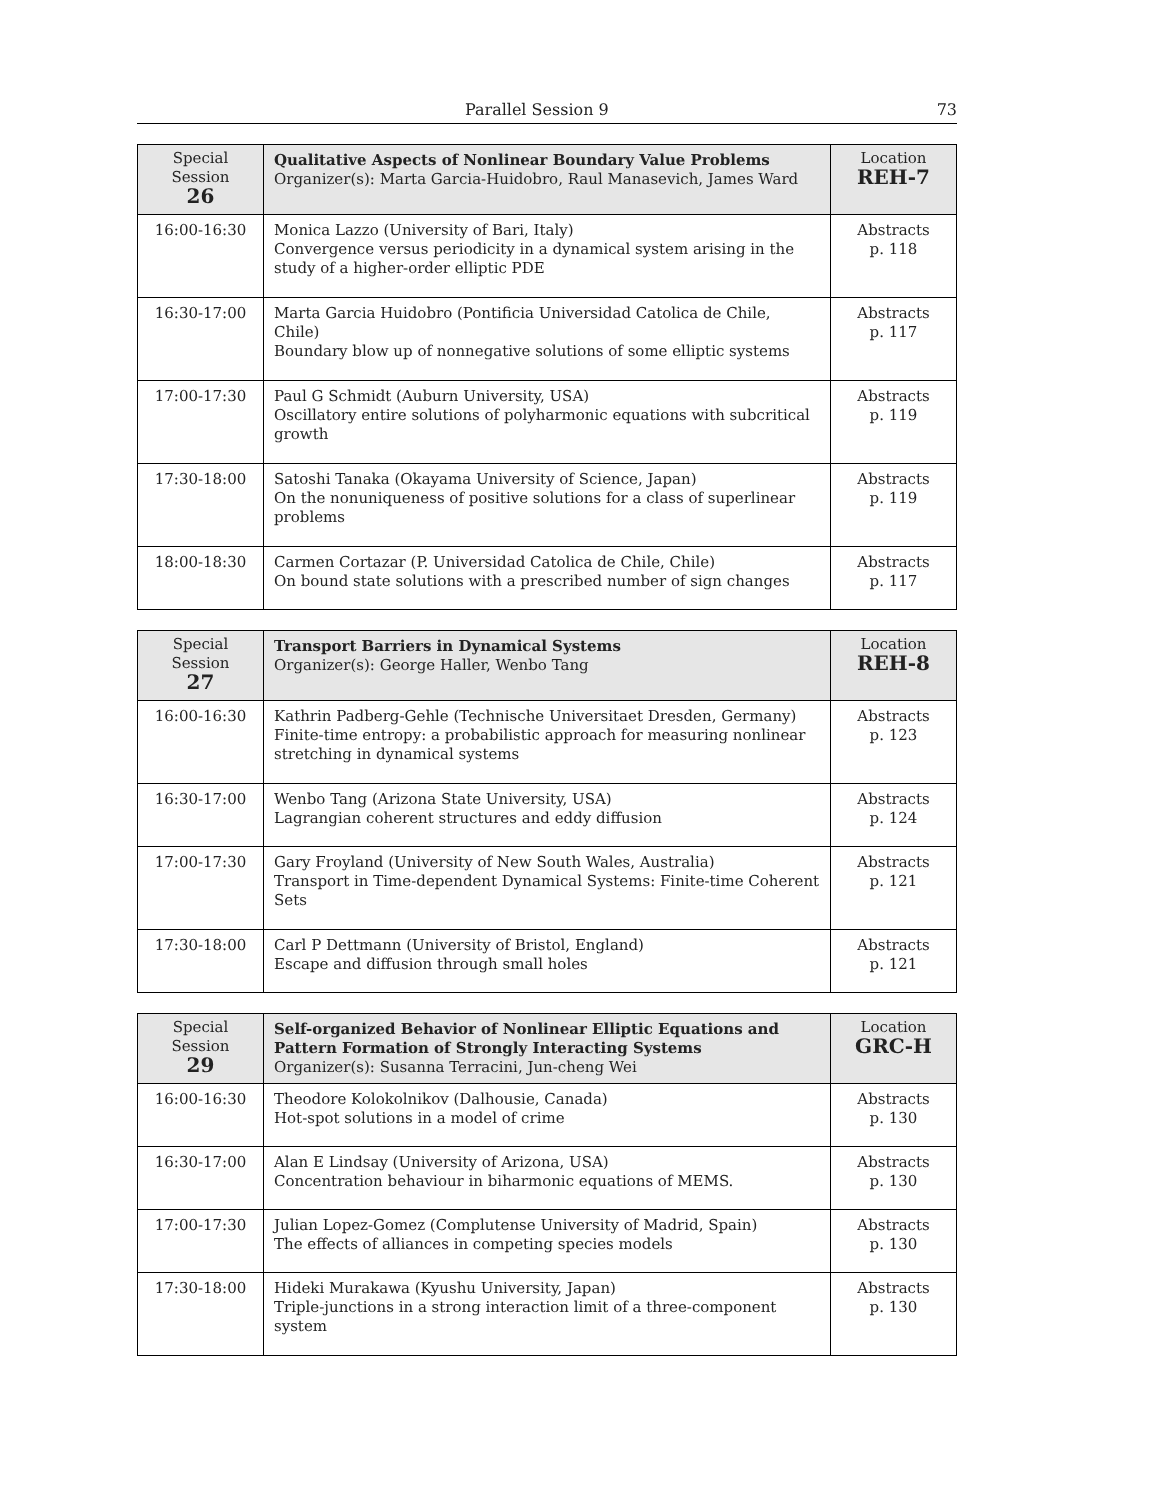Parallel Session 9 73
| Special Session 26 | Qualitative Aspects of Nonlinear Boundary Value Problems Organizer(s): Marta Garcia-Huidobro, Raul Manasevich, James Ward | Location REH-7 |
| 16:00-16:30 | Monica Lazzo (University of Bari, Italy) Convergence versus periodicity in a dynamical system arising in the study of a higher-order elliptic PDE | Abstracts p. 118 |
| 16:30-17:00 | Marta Garcia Huidobro (Pontificia Universidad Catolica de Chile, Chile) Boundary blow up of nonnegative solutions of some elliptic systems | Abstracts p. 117 |
| 17:00-17:30 | Paul G Schmidt (Auburn University, USA) Oscillatory entire solutions of polyharmonic equations with subcritical growth | Abstracts p. 119 |
| 17:30-18:00 | Satoshi Tanaka (Okayama University of Science, Japan) On the nonuniqueness of positive solutions for a class of superlinear problems | Abstracts p. 119 |
| 18:00-18:30 | Carmen Cortazar (P. Universidad Catolica de Chile, Chile) On bound state solutions with a prescribed number of sign changes | Abstracts p. 117 |
| Special Session 27 | Transport Barriers in Dynamical Systems Organizer(s): George Haller, Wenbo Tang | Location REH-8 |
| 16:00-16:30 | Kathrin Padberg-Gehle (Technische Universitaet Dresden, Germany) Finite-time entropy: a probabilistic approach for measuring nonlinear stretching in dynamical systems | Abstracts p. 123 |
| 16:30-17:00 | Wenbo Tang (Arizona State University, USA) Lagrangian coherent structures and eddy diffusion | Abstracts p. 124 |
| 17:00-17:30 | Gary Froyland (University of New South Wales, Australia) Transport in Time-dependent Dynamical Systems: Finite-time Coherent Sets | Abstracts p. 121 |
| 17:30-18:00 | Carl P Dettmann (University of Bristol, England) Escape and diffusion through small holes | Abstracts p. 121 |
| Special Session 29 | Self-organized Behavior of Nonlinear Elliptic Equations and Pattern Formation of Strongly Interacting Systems Organizer(s): Susanna Terracini, Jun-cheng Wei | Location GRC-H |
| 16:00-16:30 | Theodore Kolokolnikov (Dalhousie, Canada) Hot-spot solutions in a model of crime | Abstracts p. 130 |
| 16:30-17:00 | Alan E Lindsay (University of Arizona, USA) Concentration behaviour in biharmonic equations of MEMS. | Abstracts p. 130 |
| 17:00-17:30 | Julian Lopez-Gomez (Complutense University of Madrid, Spain) The effects of alliances in competing species models | Abstracts p. 130 |
| 17:30-18:00 | Hideki Murakawa (Kyushu University, Japan) Triple-junctions in a strong interaction limit of a three-component system | Abstracts p. 130 |